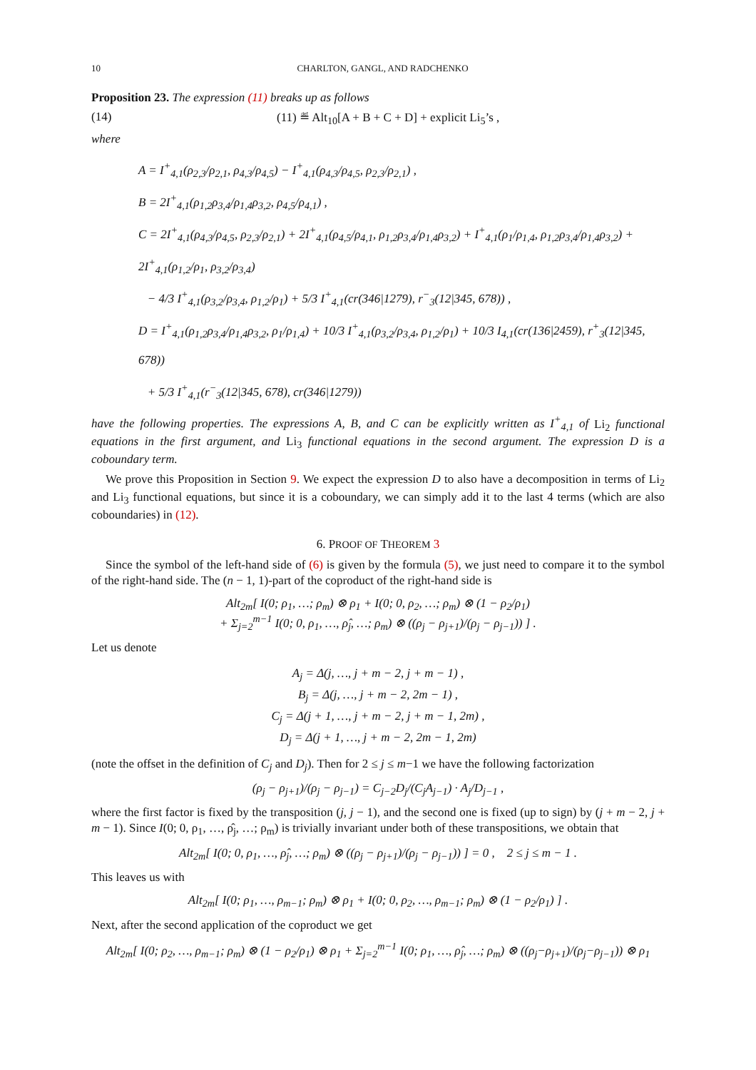10 CHARLTON, GANGL, AND RADCHENKO
Proposition 23. The expression (11) breaks up as follows
(14) (11) ≝ Alt<sub>10</sub>[A + B + C + D] + explicit Li<sub>5</sub>’s ,
where
A = I<sup>+</sup><sub>4,1</sub>(ρ<sub>2,3</sub>/ρ<sub>2,1</sub>, ρ<sub>4,3</sub>/ρ<sub>4,5</sub>) − I<sup>+</sup><sub>4,1</sub>(ρ<sub>4,3</sub>/ρ<sub>4,5</sub>, ρ<sub>2,3</sub>/ρ<sub>2,1</sub>) ,
B = 2I<sup>+</sup><sub>4,1</sub>(ρ<sub>1,2</sub>ρ<sub>3,4</sub>/ρ<sub>1,4</sub>ρ<sub>3,2</sub>, ρ<sub>4,5</sub>/ρ<sub>4,1</sub>) ,
C = 2I<sup>+</sup><sub>4,1</sub>(ρ<sub>4,3</sub>/ρ<sub>4,5</sub>, ρ<sub>2,3</sub>/ρ<sub>2,1</sub>) + 2I<sup>+</sup><sub>4,1</sub>(ρ<sub>4,5</sub>/ρ<sub>4,1</sub>, ρ<sub>1,2</sub>ρ<sub>3,4</sub>/ρ<sub>1,4</sub>ρ<sub>3,2</sub>) + I<sup>+</sup><sub>4,1</sub>(ρ<sub>1</sub>/ρ<sub>1,4</sub>, ρ<sub>1,2</sub>ρ<sub>3,4</sub>/ρ<sub>1,4</sub>ρ<sub>3,2</sub>) + 2I<sup>+</sup><sub>4,1</sub>(ρ<sub>1,2</sub>/ρ<sub>1</sub>, ρ<sub>3,2</sub>/ρ<sub>3,4</sub>)
− 4/3 I<sup>+</sup><sub>4,1</sub>(ρ<sub>3,2</sub>/ρ<sub>3,4</sub>, ρ<sub>1,2</sub>/ρ<sub>1</sub>) + 5/3 I<sup>+</sup><sub>4,1</sub>(cr(346|1279), r<sup>−</sup><sub>3</sub>(12|345, 678)) ,
D = I<sup>+</sup><sub>4,1</sub>(ρ<sub>1,2</sub>ρ<sub>3,4</sub>/ρ<sub>1,4</sub>ρ<sub>3,2</sub>, ρ<sub>1</sub>/ρ<sub>1,4</sub>) + 10/3 I<sup>+</sup><sub>4,1</sub>(ρ<sub>3,2</sub>/ρ<sub>3,4</sub>, ρ<sub>1,2</sub>/ρ<sub>1</sub>) + 10/3 I<sub>4,1</sub>(cr(136|2459), r<sup>+</sup><sub>3</sub>(12|345, 678))
+ 5/3 I<sup>+</sup><sub>4,1</sub>(r<sup>−</sup><sub>3</sub>(12|345, 678), cr(346|1279))
have the following properties. The expressions A, B, and C can be explicitly written as I<sup>+</sup><sub>4,1</sub> of Li<sub>2</sub> functional equations in the first argument, and Li<sub>3</sub> functional equations in the second argument. The expression D is a coboundary term.
We prove this Proposition in Section 9. We expect the expression D to also have a decomposition in terms of Li<sub>2</sub> and Li<sub>3</sub> functional equations, but since it is a coboundary, we can simply add it to the last 4 terms (which are also coboundaries) in (12).
6. PROOF OF THEOREM 3
Since the symbol of the left-hand side of (6) is given by the formula (5), we just need to compare it to the symbol of the right-hand side. The (n − 1, 1)-part of the coproduct of the right-hand side is
Alt<sub>2m</sub>[ I(0; ρ<sub>1</sub>, …; ρ<sub>m</sub>) ⊗ ρ<sub>1</sub> + I(0; 0, ρ<sub>2</sub>, …; ρ<sub>m</sub>) ⊗ (1 − ρ<sub>2</sub>/ρ<sub>1</sub>)
+ Σ<sub>j=2</sub><sup>m−1</sup> I(0; 0, ρ<sub>1</sub>, …, ρ̂<sub>j</sub>, …; ρ<sub>m</sub>) ⊗ ((ρ<sub>j</sub> − ρ<sub>j+1</sub>)/(ρ<sub>j</sub> − ρ<sub>j−1</sub>)) ] .
Let us denote
A<sub>j</sub> = Δ(j, …, j + m − 2, j + m − 1) ,
B<sub>j</sub> = Δ(j, …, j + m − 2, 2m − 1) ,
C<sub>j</sub> = Δ(j + 1, …, j + m − 2, j + m − 1, 2m) ,
D<sub>j</sub> = Δ(j + 1, …, j + m − 2, 2m − 1, 2m)
(note the offset in the definition of C<sub>j</sub> and D<sub>j</sub>). Then for 2 ≤ j ≤ m−1 we have the following factorization
(ρ<sub>j</sub> − ρ<sub>j+1</sub>)/(ρ<sub>j</sub> − ρ<sub>j−1</sub>) = C<sub>j−2</sub>D<sub>j</sub>/(C<sub>j</sub>A<sub>j−1</sub>) · A<sub>j</sub>/D<sub>j−1</sub> ,
where the first factor is fixed by the transposition (j, j − 1), and the second one is fixed (up to sign) by (j + m − 2, j + m − 1). Since I(0; 0, ρ<sub>1</sub>, …, ρ̂<sub>j</sub>, …; ρ<sub>m</sub>) is trivially invariant under both of these transpositions, we obtain that
Alt<sub>2m</sub>[ I(0; 0, ρ<sub>1</sub>, …, ρ̂<sub>j</sub>, …; ρ<sub>m</sub>) ⊗ ((ρ<sub>j</sub> − ρ<sub>j+1</sub>)/(ρ<sub>j</sub> − ρ<sub>j−1</sub>)) ] = 0 , 2 ≤ j ≤ m − 1 .
This leaves us with
Alt<sub>2m</sub>[ I(0; ρ<sub>1</sub>, …, ρ<sub>m−1</sub>; ρ<sub>m</sub>) ⊗ ρ<sub>1</sub> + I(0; 0, ρ<sub>2</sub>, …, ρ<sub>m−1</sub>; ρ<sub>m</sub>) ⊗ (1 − ρ<sub>2</sub>/ρ<sub>1</sub>) ] .
Next, after the second application of the coproduct we get
Alt<sub>2m</sub>[ I(0; ρ<sub>2</sub>, …, ρ<sub>m−1</sub>; ρ<sub>m</sub>) ⊗ (1 − ρ<sub>2</sub>/ρ<sub>1</sub>) ⊗ ρ<sub>1</sub> + Σ<sub>j=2</sub><sup>m−1</sup> I(0; ρ<sub>1</sub>, …, ρ̂<sub>j</sub>, …; ρ<sub>m</sub>) ⊗ ((ρ<sub>j</sub>−ρ<sub>j+1</sub>)/(ρ<sub>j</sub>−ρ<sub>j−1</sub>)) ⊗ ρ<sub>1</sub>